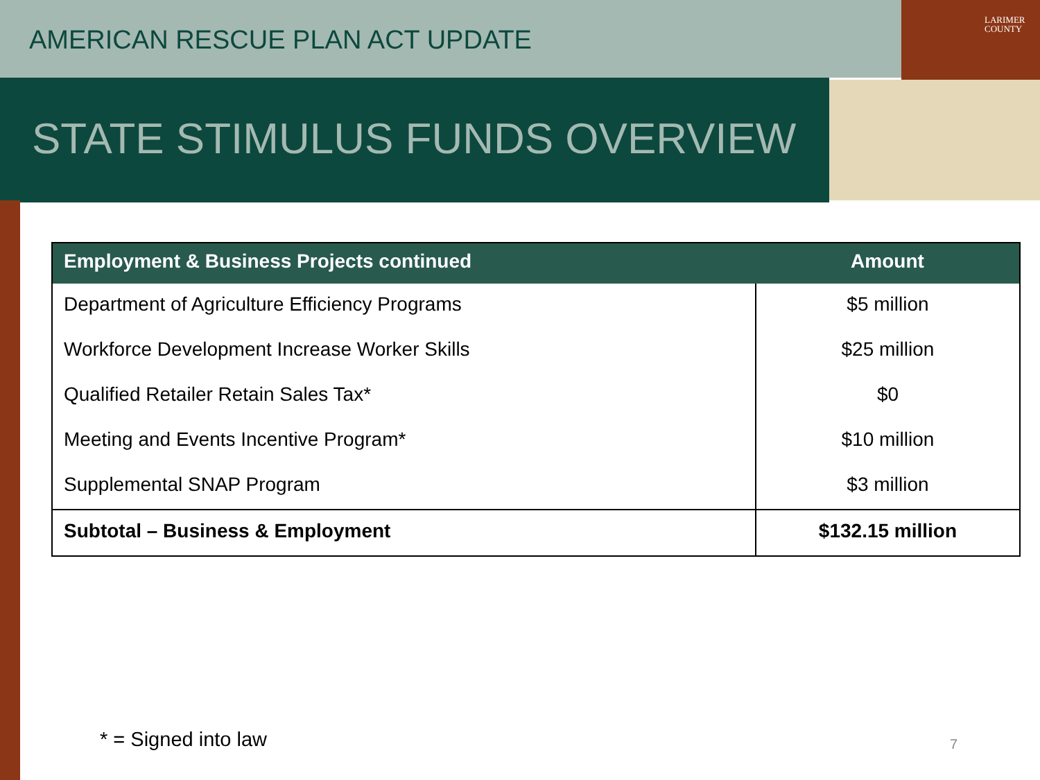AMERICAN RESCUE PLAN ACT UPDATE
STATE STIMULUS FUNDS OVERVIEW
LARIMER
COUNTY
| Employment & Business Projects continued | Amount |
| --- | --- |
| Department of Agriculture Efficiency Programs | $5 million |
| Workforce Development Increase Worker Skills | $25 million |
| Qualified Retailer Retain Sales Tax* | $0 |
| Meeting and Events Incentive Program* | $10 million |
| Supplemental SNAP Program | $3 million |
| Subtotal – Business & Employment | $132.15 million |
* = Signed into law 7